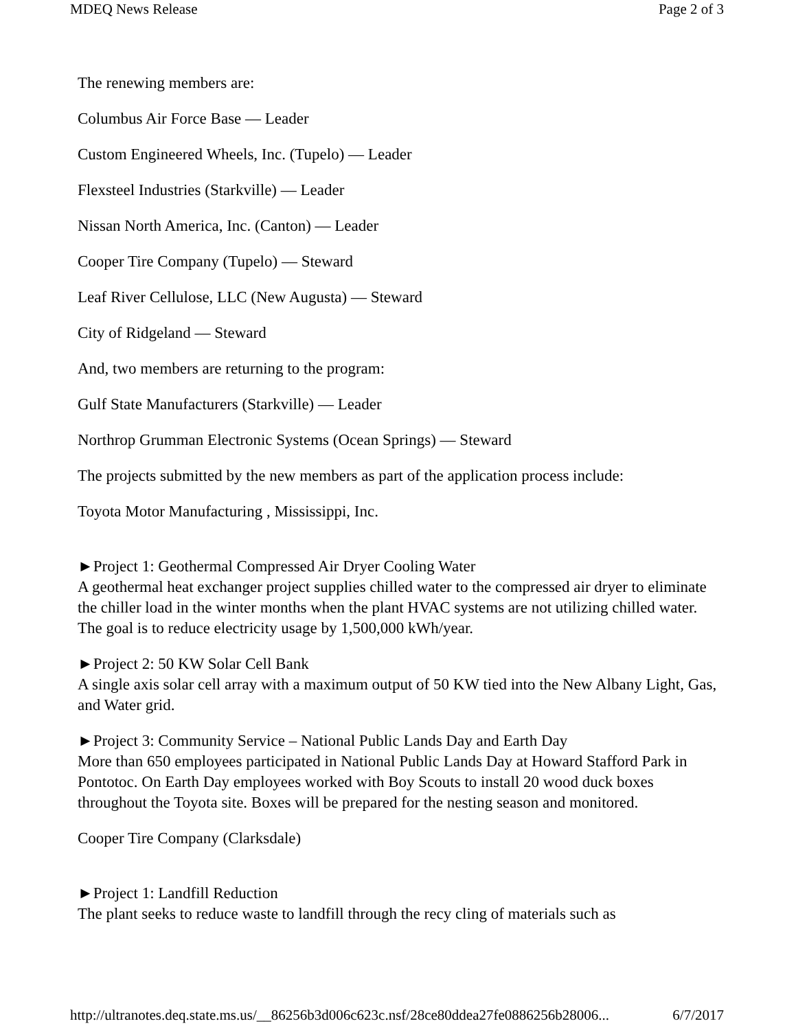MDEQ News Release Page 2 of 3
The renewing members are:
Columbus Air Force Base — Leader
Custom Engineered Wheels, Inc. (Tupelo) — Leader
Flexsteel Industries (Starkville) — Leader
Nissan North America, Inc. (Canton) — Leader
Cooper Tire Company (Tupelo) — Steward
Leaf River Cellulose, LLC (New Augusta) — Steward
City of Ridgeland — Steward
And, two members are returning to the program:
Gulf State Manufacturers (Starkville) — Leader
Northrop Grumman Electronic Systems (Ocean Springs) — Steward
The projects submitted by the new members as part of the application process include:
Toyota Motor Manufacturing , Mississippi, Inc.
►Project 1: Geothermal Compressed Air Dryer Cooling Water
A geothermal heat exchanger project supplies chilled water to the compressed air dryer to eliminate the chiller load in the winter months when the plant HVAC systems are not utilizing chilled water. The goal is to reduce electricity usage by 1,500,000 kWh/year.
►Project 2: 50 KW Solar Cell Bank
A single axis solar cell array with a maximum output of 50 KW tied into the New Albany Light, Gas, and Water grid.
►Project 3: Community Service – National Public Lands Day and Earth Day
More than 650 employees participated in National Public Lands Day at Howard Stafford Park in Pontotoc. On Earth Day employees worked with Boy Scouts to install 20 wood duck boxes throughout the Toyota site. Boxes will be prepared for the nesting season and monitored.
Cooper Tire Company (Clarksdale)
►Project 1: Landfill Reduction
The plant seeks to reduce waste to landfill through the recy cling of materials such as
http://ultranotes.deq.state.ms.us/__86256b3d006c623c.nsf/28ce80ddea27fe0886256b28006... 6/7/2017